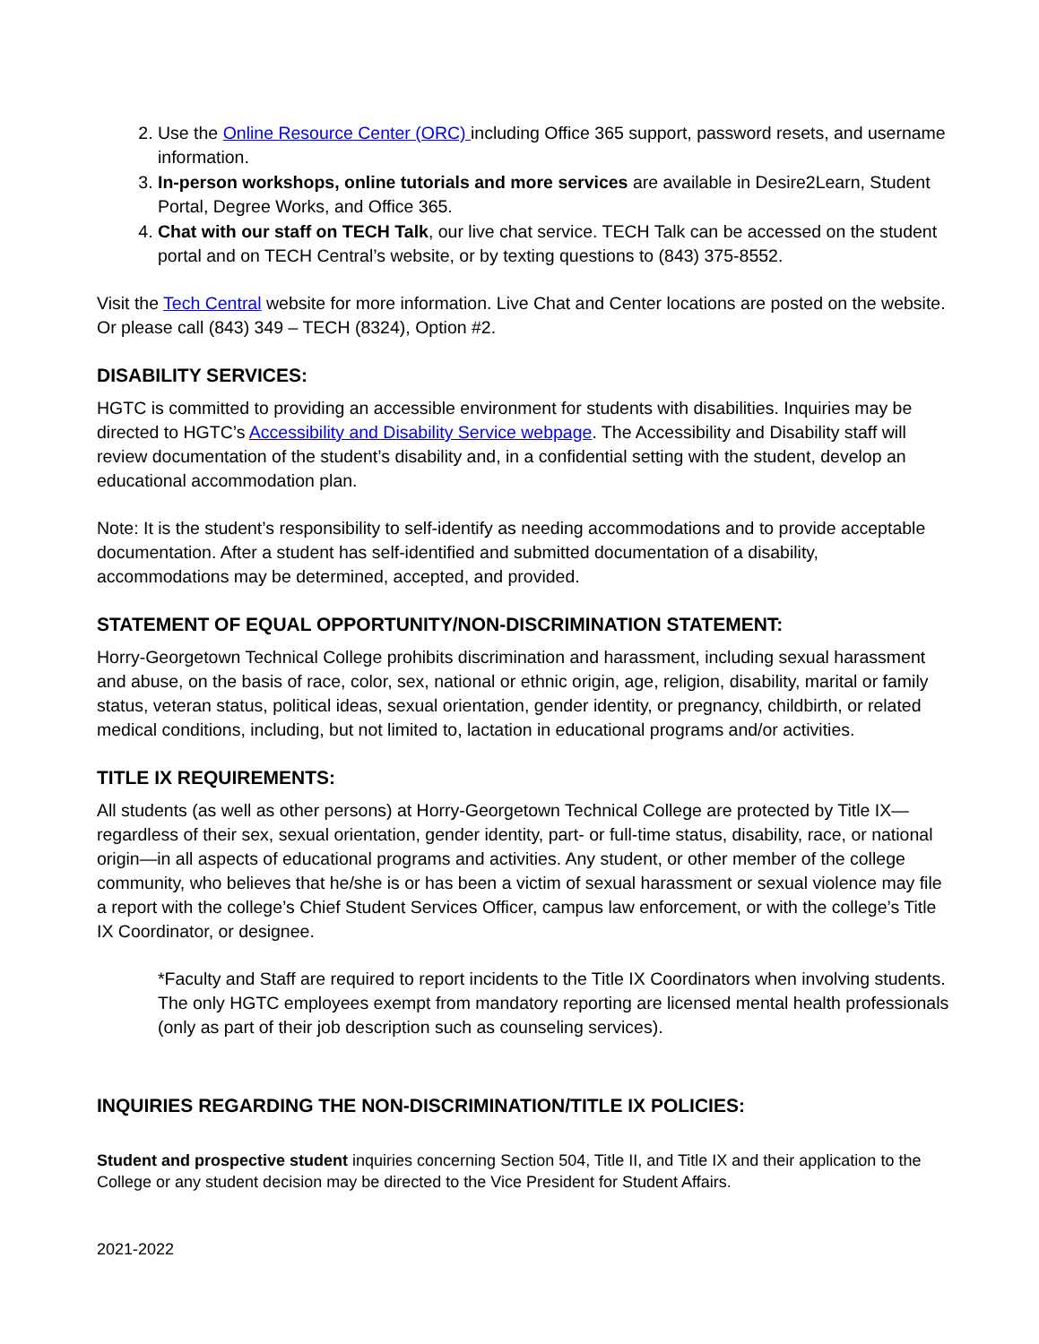2. Use the Online Resource Center (ORC) including Office 365 support, password resets, and username information.
3. In-person workshops, online tutorials and more services are available in Desire2Learn, Student Portal, Degree Works, and Office 365.
4. Chat with our staff on TECH Talk, our live chat service. TECH Talk can be accessed on the student portal and on TECH Central’s website, or by texting questions to (843) 375-8552.
Visit the Tech Central website for more information. Live Chat and Center locations are posted on the website. Or please call (843) 349 – TECH (8324), Option #2.
DISABILITY SERVICES:
HGTC is committed to providing an accessible environment for students with disabilities. Inquiries may be directed to HGTC’s Accessibility and Disability Service webpage. The Accessibility and Disability staff will review documentation of the student’s disability and, in a confidential setting with the student, develop an educational accommodation plan.
Note: It is the student’s responsibility to self-identify as needing accommodations and to provide acceptable documentation. After a student has self-identified and submitted documentation of a disability, accommodations may be determined, accepted, and provided.
STATEMENT OF EQUAL OPPORTUNITY/NON-DISCRIMINATION STATEMENT:
Horry-Georgetown Technical College prohibits discrimination and harassment, including sexual harassment and abuse, on the basis of race, color, sex, national or ethnic origin, age, religion, disability, marital or family status, veteran status, political ideas, sexual orientation, gender identity, or pregnancy, childbirth, or related medical conditions, including, but not limited to, lactation in educational programs and/or activities.
TITLE IX REQUIREMENTS:
All students (as well as other persons) at Horry-Georgetown Technical College are protected by Title IX—regardless of their sex, sexual orientation, gender identity, part- or full-time status, disability, race, or national origin—in all aspects of educational programs and activities. Any student, or other member of the college community, who believes that he/she is or has been a victim of sexual harassment or sexual violence may file a report with the college’s Chief Student Services Officer, campus law enforcement, or with the college’s Title IX Coordinator, or designee.
*Faculty and Staff are required to report incidents to the Title IX Coordinators when involving students. The only HGTC employees exempt from mandatory reporting are licensed mental health professionals (only as part of their job description such as counseling services).
INQUIRIES REGARDING THE NON-DISCRIMINATION/TITLE IX POLICIES:
Student and prospective student inquiries concerning Section 504, Title II, and Title IX and their application to the College or any student decision may be directed to the Vice President for Student Affairs.
2021-2022